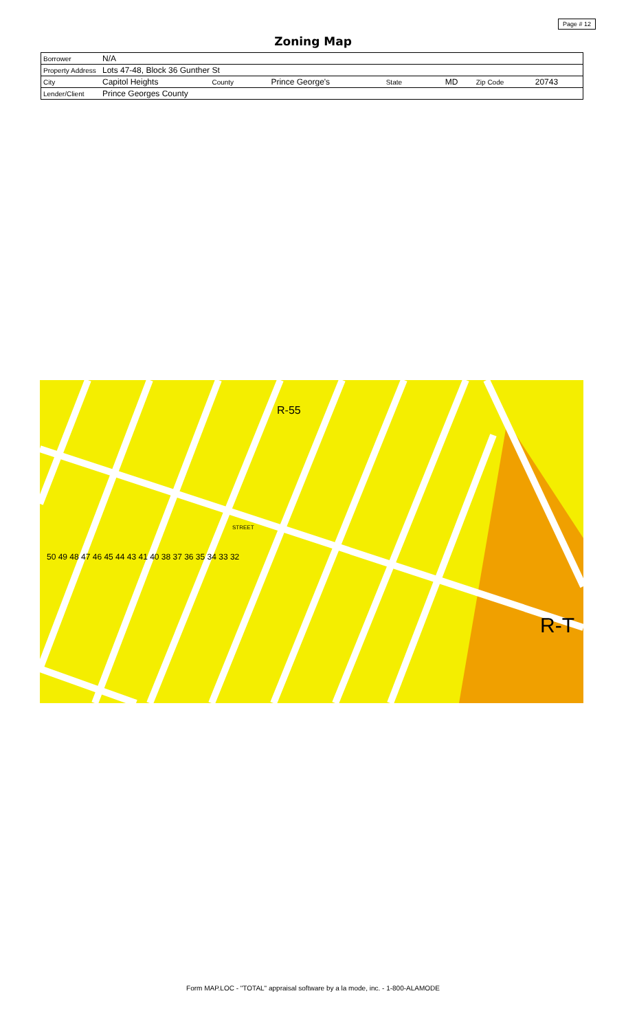Page # 12
Zoning Map
| Borrower | N/A | | | | | | |
| Property Address | Lots 47-48, Block 36 Gunther St | | | | | | |
| City | Capitol Heights | County | Prince George's | State | MD | Zip Code | 20743 |
| Lender/Client | Prince Georges County | | | | | | |
R-55
R-T
50 49 48 47 46 45 44 43 41 40 38 37 36 35 34 33 32
STREET
Form MAP.LOC - "TOTAL" appraisal software by a la mode, inc. - 1-800-ALAMODE